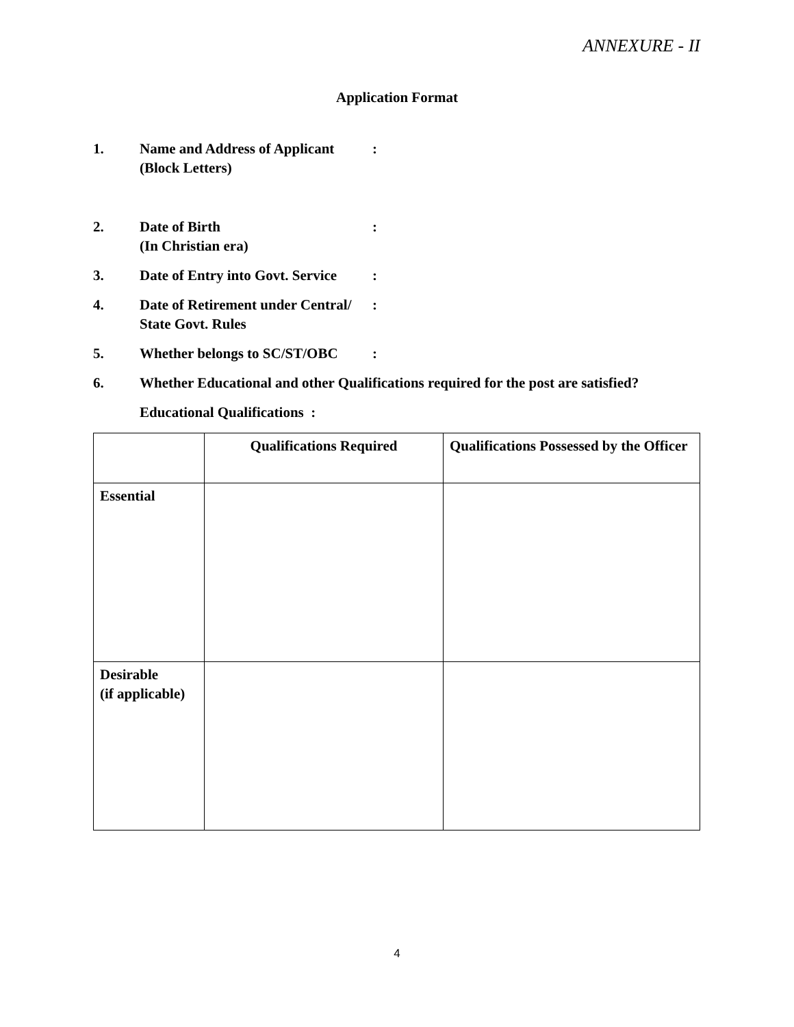ANNEXURE - II
Application Format
1. Name and Address of Applicant
(Block Letters)
:
2. Date of Birth
(In Christian era)
:
3. Date of Entry into Govt. Service
:
4. Date of Retirement under Central/
State Govt. Rules
:
5. Whether belongs to SC/ST/OBC
:
6. Whether Educational and other Qualifications required for the post are satisfied?
Educational Qualifications :
| | Qualifications Required | Qualifications Possessed by the Officer |
| --- | --- | --- |
| Essential | | |
| Desirable (if applicable) | | |
4